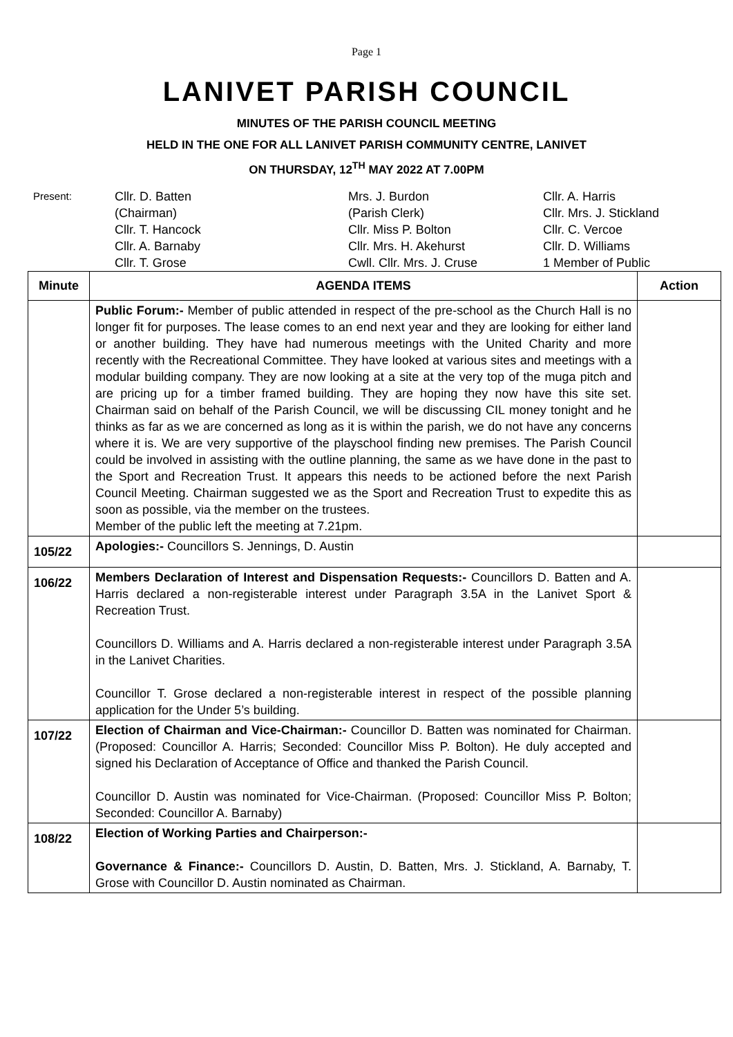Page 1
LANIVET PARISH COUNCIL
MINUTES OF THE PARISH COUNCIL MEETING
HELD IN THE ONE FOR ALL LANIVET PARISH COMMUNITY CENTRE, LANIVET
ON THURSDAY, 12<sup>TH</sup> MAY 2022 AT 7.00PM
Present:
Cllr. D. Batten
(Chairman)
Cllr. T. Hancock
Cllr. A. Barnaby
Cllr. T. Grose
Mrs. J. Burdon
(Parish Clerk)
Cllr. Miss P. Bolton
Cllr. Mrs. H. Akehurst
Cwll. Cllr. Mrs. J. Cruse
Cllr. A. Harris
Cllr. Mrs. J. Stickland
Cllr. C. Vercoe
Cllr. D. Williams
1 Member of Public
| Minute | AGENDA ITEMS | Action |
| --- | --- | --- |
| | Public Forum:- Member of public attended in respect of the pre-school as the Church Hall is no longer fit for purposes. The lease comes to an end next year and they are looking for either land or another building. They have had numerous meetings with the United Charity and more recently with the Recreational Committee. They have looked at various sites and meetings with a modular building company. They are now looking at a site at the very top of the muga pitch and are pricing up for a timber framed building. They are hoping they now have this site set. Chairman said on behalf of the Parish Council, we will be discussing CIL money tonight and he thinks as far as we are concerned as long as it is within the parish, we do not have any concerns where it is. We are very supportive of the playschool finding new premises. The Parish Council could be involved in assisting with the outline planning, the same as we have done in the past to the Sport and Recreation Trust. It appears this needs to be actioned before the next Parish Council Meeting. Chairman suggested we as the Sport and Recreation Trust to expedite this as soon as possible, via the member on the trustees. Member of the public left the meeting at 7.21pm. | |
| 105/22 | Apologies:- Councillors S. Jennings, D. Austin | |
| 106/22 | Members Declaration of Interest and Dispensation Requests:- Councillors D. Batten and A. Harris declared a non-registerable interest under Paragraph 3.5A in the Lanivet Sport & Recreation Trust. Councillors D. Williams and A. Harris declared a non-registerable interest under Paragraph 3.5A in the Lanivet Charities. Councillor T. Grose declared a non-registerable interest in respect of the possible planning application for the Under 5’s building. | |
| 107/22 | Election of Chairman and Vice-Chairman:- Councillor D. Batten was nominated for Chairman. (Proposed: Councillor A. Harris; Seconded: Councillor Miss P. Bolton). He duly accepted and signed his Declaration of Acceptance of Office and thanked the Parish Council. Councillor D. Austin was nominated for Vice-Chairman. (Proposed: Councillor Miss P. Bolton; Seconded: Councillor A. Barnaby) | |
| 108/22 | Election of Working Parties and Chairperson:- Governance & Finance:- Councillors D. Austin, D. Batten, Mrs. J. Stickland, A. Barnaby, T. Grose with Councillor D. Austin nominated as Chairman. | |